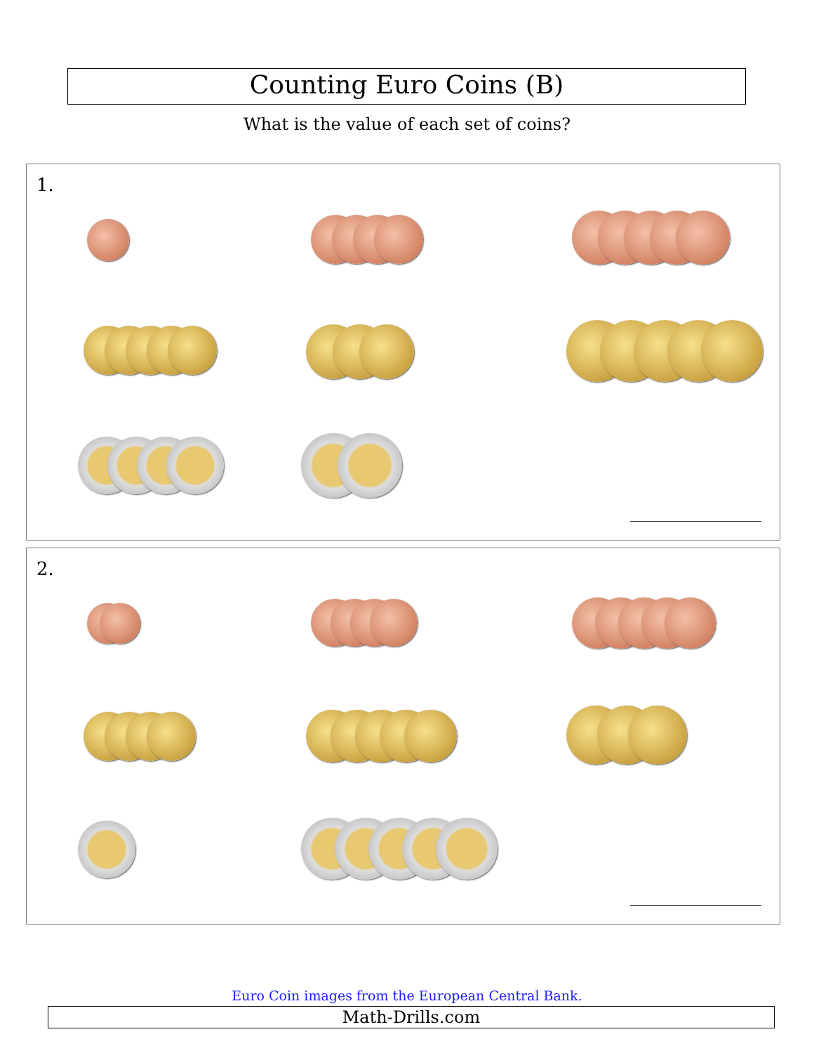Counting Euro Coins (B)
What is the value of each set of coins?
1.
2.
Euro Coin images from the European Central Bank.
Math-Drills.com